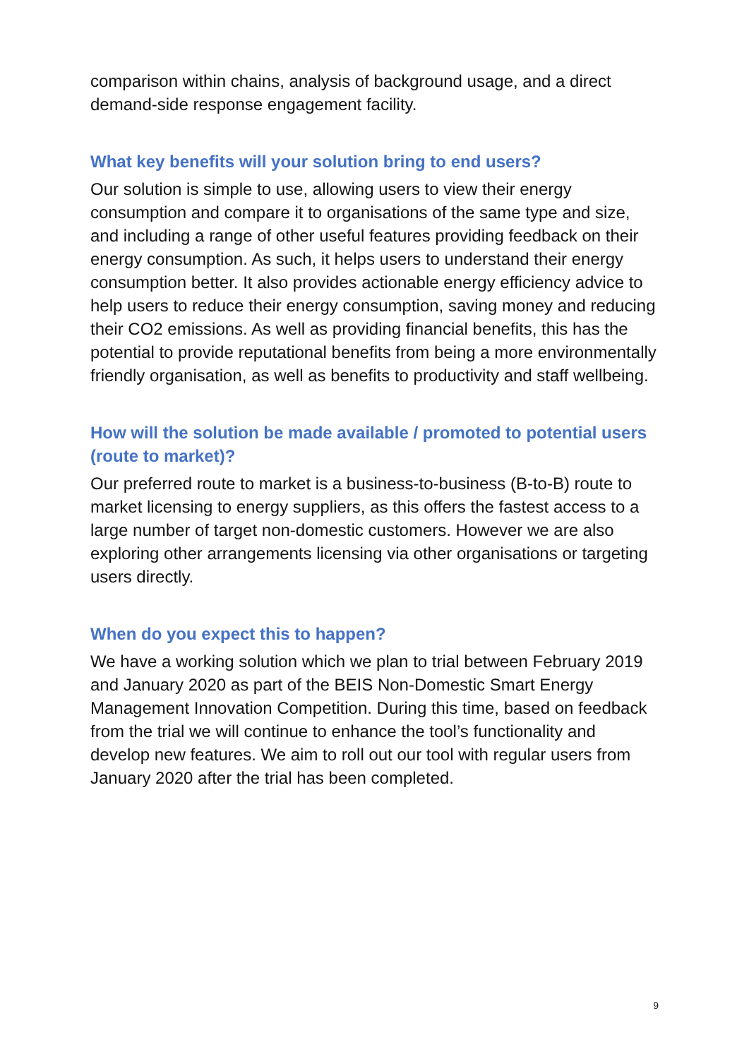comparison within chains, analysis of background usage, and a direct demand-side response engagement facility.
What key benefits will your solution bring to end users?
Our solution is simple to use, allowing users to view their energy consumption and compare it to organisations of the same type and size, and including a range of other useful features providing feedback on their energy consumption. As such, it helps users to understand their energy consumption better. It also provides actionable energy efficiency advice to help users to reduce their energy consumption, saving money and reducing their CO2 emissions. As well as providing financial benefits, this has the potential to provide reputational benefits from being a more environmentally friendly organisation, as well as benefits to productivity and staff wellbeing.
How will the solution be made available / promoted to potential users (route to market)?
Our preferred route to market is a business-to-business (B-to-B) route to market licensing to energy suppliers, as this offers the fastest access to a large number of target non-domestic customers. However we are also exploring other arrangements licensing via other organisations or targeting users directly.
When do you expect this to happen?
We have a working solution which we plan to trial between February 2019 and January 2020 as part of the BEIS Non-Domestic Smart Energy Management Innovation Competition. During this time, based on feedback from the trial we will continue to enhance the tool’s functionality and develop new features. We aim to roll out our tool with regular users from January 2020 after the trial has been completed.
9